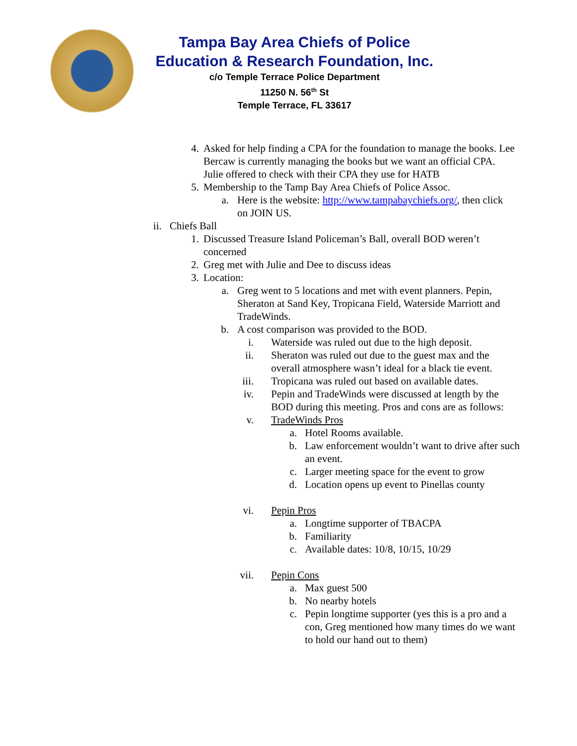Tampa Bay Area Chiefs of Police
Education & Research Foundation, Inc.
c/o Temple Terrace Police Department
11250 N. 56<sup>th</sup> St
Temple Terrace, FL 33617
4. Asked for help finding a CPA for the foundation to manage the books. Lee Bercaw is currently managing the books but we want an official CPA. Julie offered to check with their CPA they use for HATB
5. Membership to the Tamp Bay Area Chiefs of Police Assoc.
a. Here is the website: http://www.tampabaychiefs.org/, then click on JOIN US.
ii. Chiefs Ball
1. Discussed Treasure Island Policeman’s Ball, overall BOD weren’t concerned
2. Greg met with Julie and Dee to discuss ideas
3. Location:
a. Greg went to 5 locations and met with event planners. Pepin, Sheraton at Sand Key, Tropicana Field, Waterside Marriott and TradeWinds.
b. A cost comparison was provided to the BOD.
i. Waterside was ruled out due to the high deposit.
ii. Sheraton was ruled out due to the guest max and the overall atmosphere wasn’t ideal for a black tie event.
iii. Tropicana was ruled out based on available dates.
iv. Pepin and TradeWinds were discussed at length by the BOD during this meeting. Pros and cons are as follows:
v. TradeWinds Pros
a. Hotel Rooms available.
b. Law enforcement wouldn’t want to drive after such an event.
c. Larger meeting space for the event to grow
d. Location opens up event to Pinellas county
vi. Pepin Pros
a. Longtime supporter of TBACPA
b. Familiarity
c. Available dates: 10/8, 10/15, 10/29
vii. Pepin Cons
a. Max guest 500
b. No nearby hotels
c. Pepin longtime supporter (yes this is a pro and a con, Greg mentioned how many times do we want to hold our hand out to them)